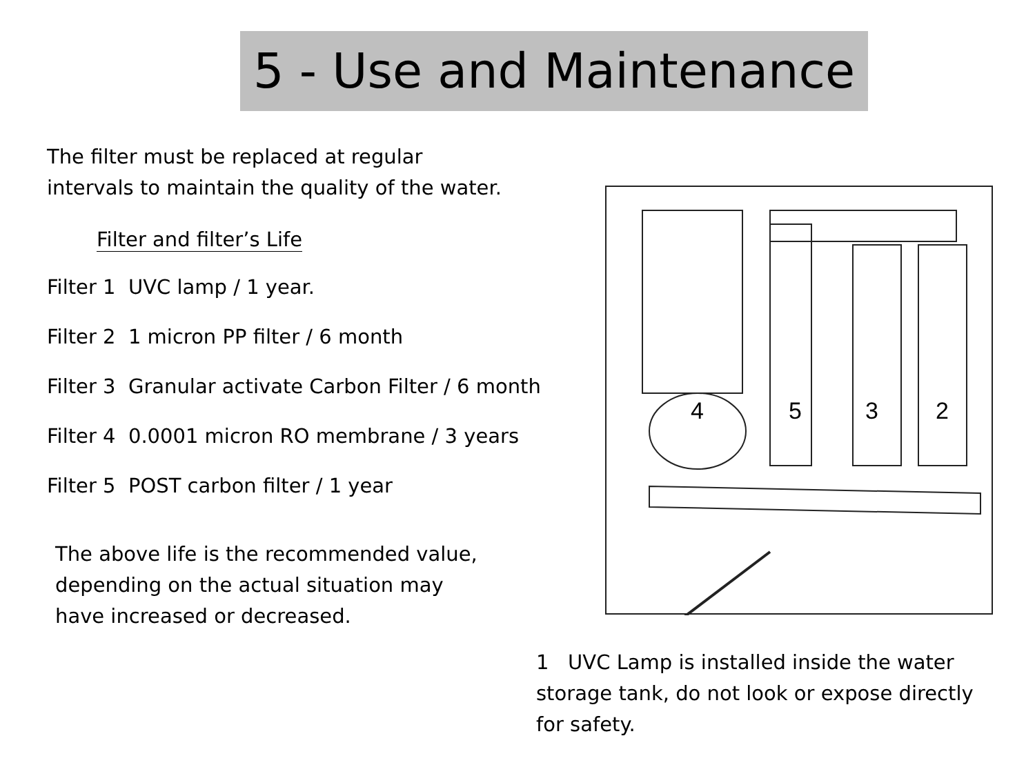5 - Use and Maintenance
The filter must be replaced at regular
intervals to maintain the quality of the water.
Filter and filter’s Life
Filter 1 UVC lamp / 1 year.
Filter 2 1 micron PP filter / 6 month
Filter 3 Granular activate Carbon Filter / 6 month
Filter 4 0.0001 micron RO membrane / 3 years
Filter 5 POST carbon filter / 1 year
The above life is the recommended value,
depending on the actual situation may
have increased or decreased.
4
5
3
2
1 UVC Lamp is installed inside the water storage tank, do not look or expose directly for safety.